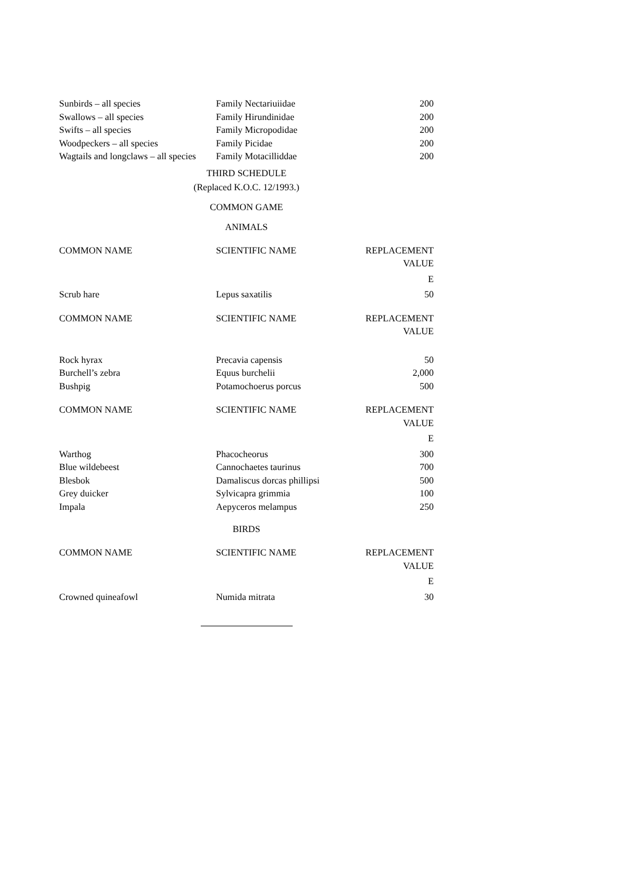| Sunbirds – all species | Family Nectariuiidae | 200 |
| Swallows – all species | Family Hirundinidae | 200 |
| Swifts – all species | Family Micropodidae | 200 |
| Woodpeckers – all species | Family Picidae | 200 |
| Wagtails and longclaws – all species | Family Motacilliddae | 200 |
THIRD SCHEDULE
(Replaced K.O.C. 12/1993.)
COMMON GAME
ANIMALS
| COMMON NAME | SCIENTIFIC NAME | REPLACEMENT VALUE |
| --- | --- | --- |
| | | E |
| Scrub hare | Lepus saxatilis | 50 |
| COMMON NAME | SCIENTIFIC NAME | REPLACEMENT VALUE |
| Rock hyrax | Precavia capensis | 50 |
| Burchell’s zebra | Equus burchelii | 2,000 |
| Bushpig | Potamochoerus porcus | 500 |
| COMMON NAME | SCIENTIFIC NAME | REPLACEMENT VALUE |
| | | E |
| Warthog | Phacocheorus | 300 |
| Blue wildebeest | Cannochaetes taurinus | 700 |
| Blesbok | Damaliscus dorcas phillipsi | 500 |
| Grey duicker | Sylvicapra grimmia | 100 |
| Impala | Aepyceros melampus | 250 |
BIRDS
| COMMON NAME | SCIENTIFIC NAME | REPLACEMENT VALUE |
| --- | --- | --- |
| | | E |
| Crowned quineafowl | Numida mitrata | 30 |